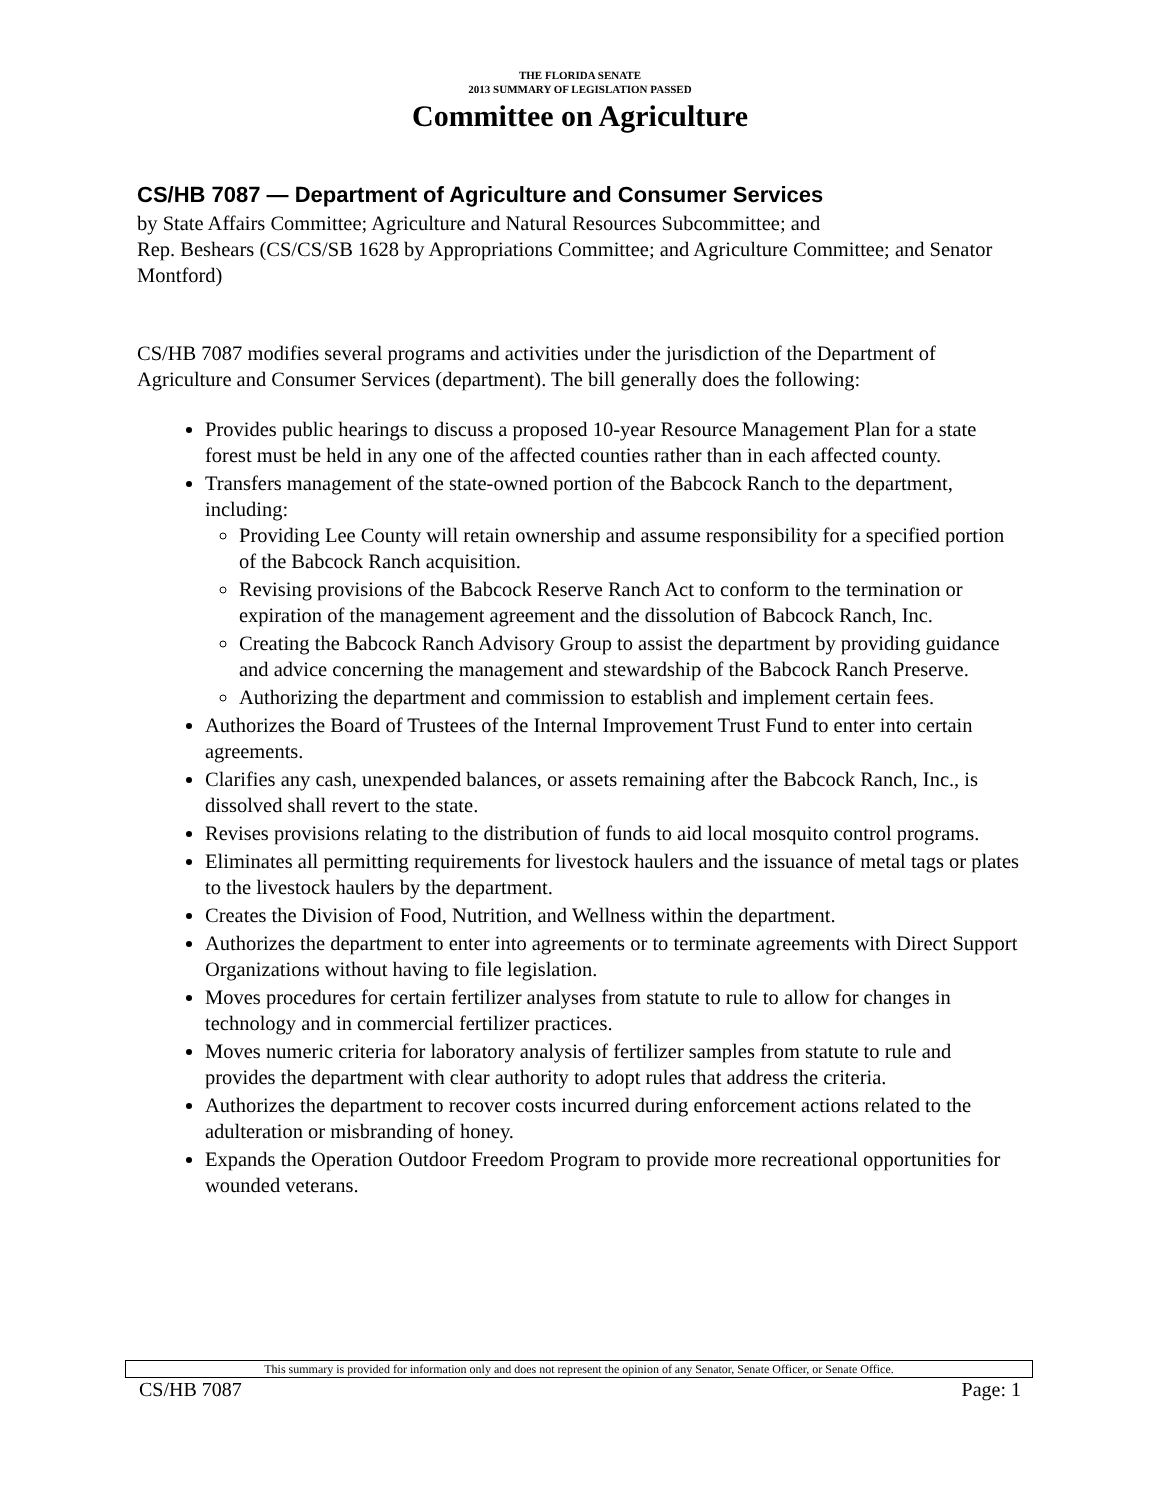THE FLORIDA SENATE
2013 SUMMARY OF LEGISLATION PASSED
Committee on Agriculture
CS/HB 7087 — Department of Agriculture and Consumer Services
by State Affairs Committee; Agriculture and Natural Resources Subcommittee; and
Rep. Beshears (CS/CS/SB 1628 by Appropriations Committee; and Agriculture Committee; and Senator Montford)
CS/HB 7087 modifies several programs and activities under the jurisdiction of the Department of Agriculture and Consumer Services (department). The bill generally does the following:
Provides public hearings to discuss a proposed 10-year Resource Management Plan for a state forest must be held in any one of the affected counties rather than in each affected county.
Transfers management of the state-owned portion of the Babcock Ranch to the department, including:
Providing Lee County will retain ownership and assume responsibility for a specified portion of the Babcock Ranch acquisition.
Revising provisions of the Babcock Reserve Ranch Act to conform to the termination or expiration of the management agreement and the dissolution of Babcock Ranch, Inc.
Creating the Babcock Ranch Advisory Group to assist the department by providing guidance and advice concerning the management and stewardship of the Babcock Ranch Preserve.
Authorizing the department and commission to establish and implement certain fees.
Authorizes the Board of Trustees of the Internal Improvement Trust Fund to enter into certain agreements.
Clarifies any cash, unexpended balances, or assets remaining after the Babcock Ranch, Inc., is dissolved shall revert to the state.
Revises provisions relating to the distribution of funds to aid local mosquito control programs.
Eliminates all permitting requirements for livestock haulers and the issuance of metal tags or plates to the livestock haulers by the department.
Creates the Division of Food, Nutrition, and Wellness within the department.
Authorizes the department to enter into agreements or to terminate agreements with Direct Support Organizations without having to file legislation.
Moves procedures for certain fertilizer analyses from statute to rule to allow for changes in technology and in commercial fertilizer practices.
Moves numeric criteria for laboratory analysis of fertilizer samples from statute to rule and provides the department with clear authority to adopt rules that address the criteria.
Authorizes the department to recover costs incurred during enforcement actions related to the adulteration or misbranding of honey.
Expands the Operation Outdoor Freedom Program to provide more recreational opportunities for wounded veterans.
This summary is provided for information only and does not represent the opinion of any Senator, Senate Officer, or Senate Office.
CS/HB 7087 Page: 1